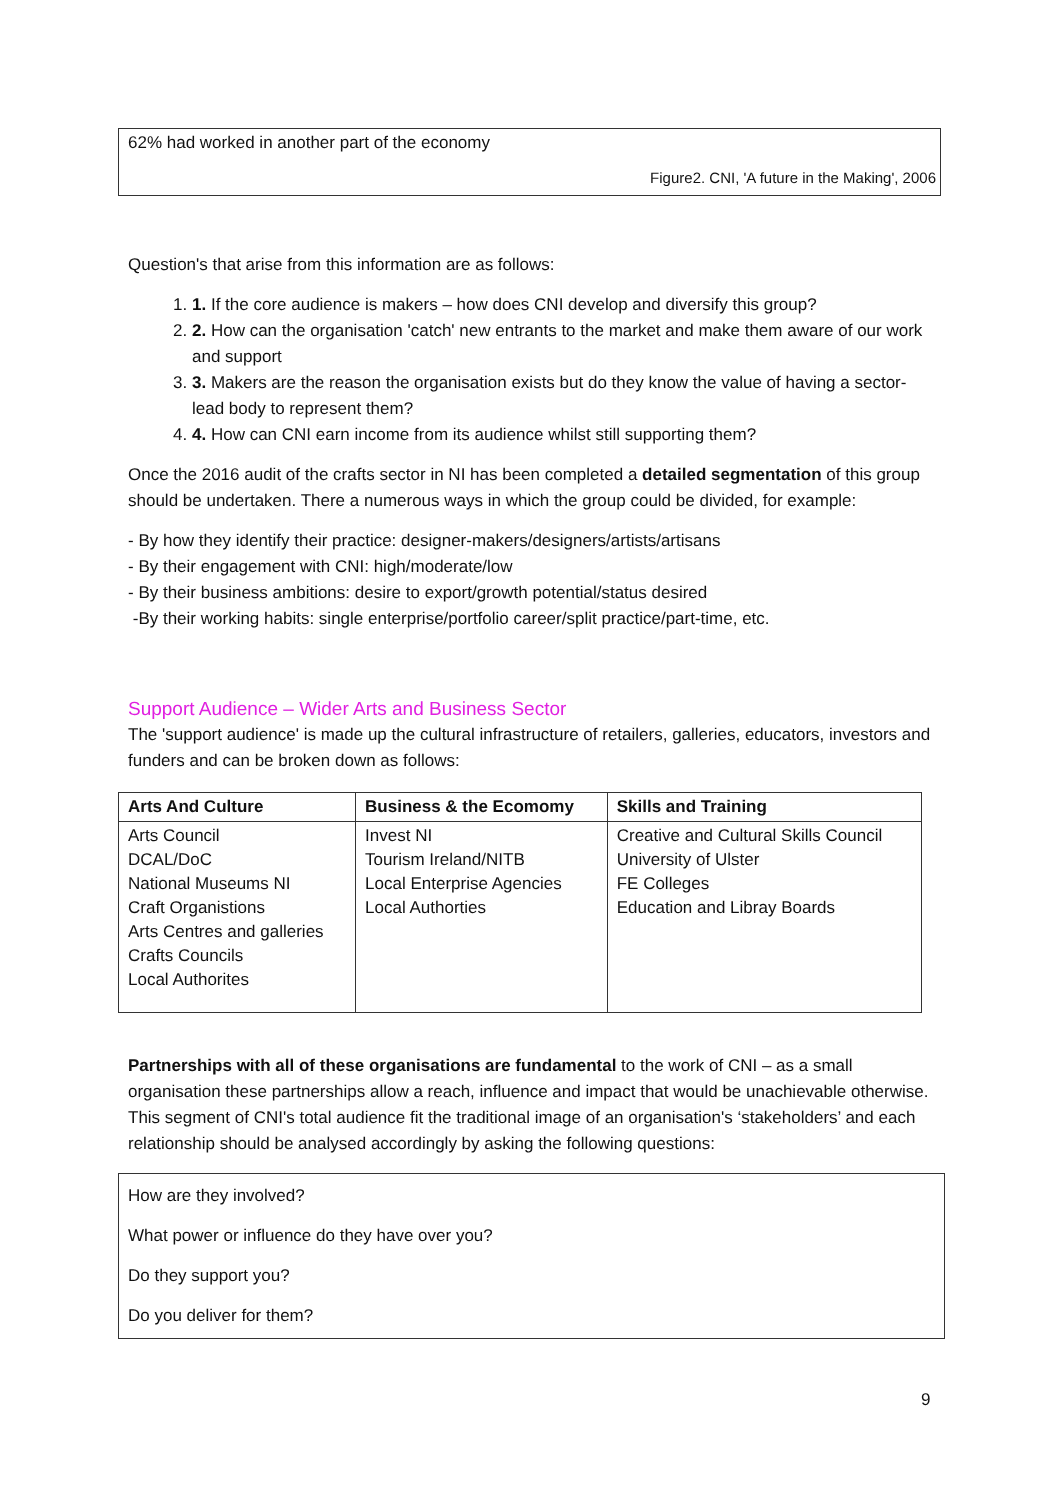62% had worked in another part of the economy
Figure2. CNI, 'A future in the Making', 2006
Question's that arise from this information are as follows:
1. 1. If the core audience is makers – how does CNI develop and diversify this group?
2. 2. How can the organisation 'catch' new entrants to the market and make them aware of our work and support
3. 3. Makers are the reason the organisation exists but do they know the value of having a sector-lead body to represent them?
4. 4. How can CNI earn income from its audience whilst still supporting them?
Once the 2016 audit of the crafts sector in NI has been completed a detailed segmentation of this group should be undertaken. There a numerous ways in which the group could be divided, for example:
- By how they identify their practice: designer-makers/designers/artists/artisans
- By their engagement with CNI: high/moderate/low
- By their business ambitions: desire to export/growth potential/status desired
-By their working habits: single enterprise/portfolio career/split practice/part-time, etc.
Support Audience – Wider Arts and Business Sector
The 'support audience' is made up the cultural infrastructure of retailers, galleries, educators, investors and funders and can be broken down as follows:
| Arts And Culture | Business & the Ecomomy | Skills and Training |
| --- | --- | --- |
| Arts Council DCAL/DoC National Museums NI Craft Organistions Arts Centres and galleries Crafts Councils Local Authorites | Invest NI Tourism Ireland/NITB Local Enterprise Agencies Local Authorties | Creative and Cultural Skills Council University of Ulster FE Colleges Education and Libray Boards |
Partnerships with all of these organisations are fundamental to the work of CNI – as a small organisation these partnerships allow a reach, influence and impact that would be unachievable otherwise. This segment of CNI's total audience fit the traditional image of an organisation's ‘stakeholders’ and each relationship should be analysed accordingly by asking the following questions:
How are they involved?
What power or influence do they have over you?
Do they support you?
Do you deliver for them?
9